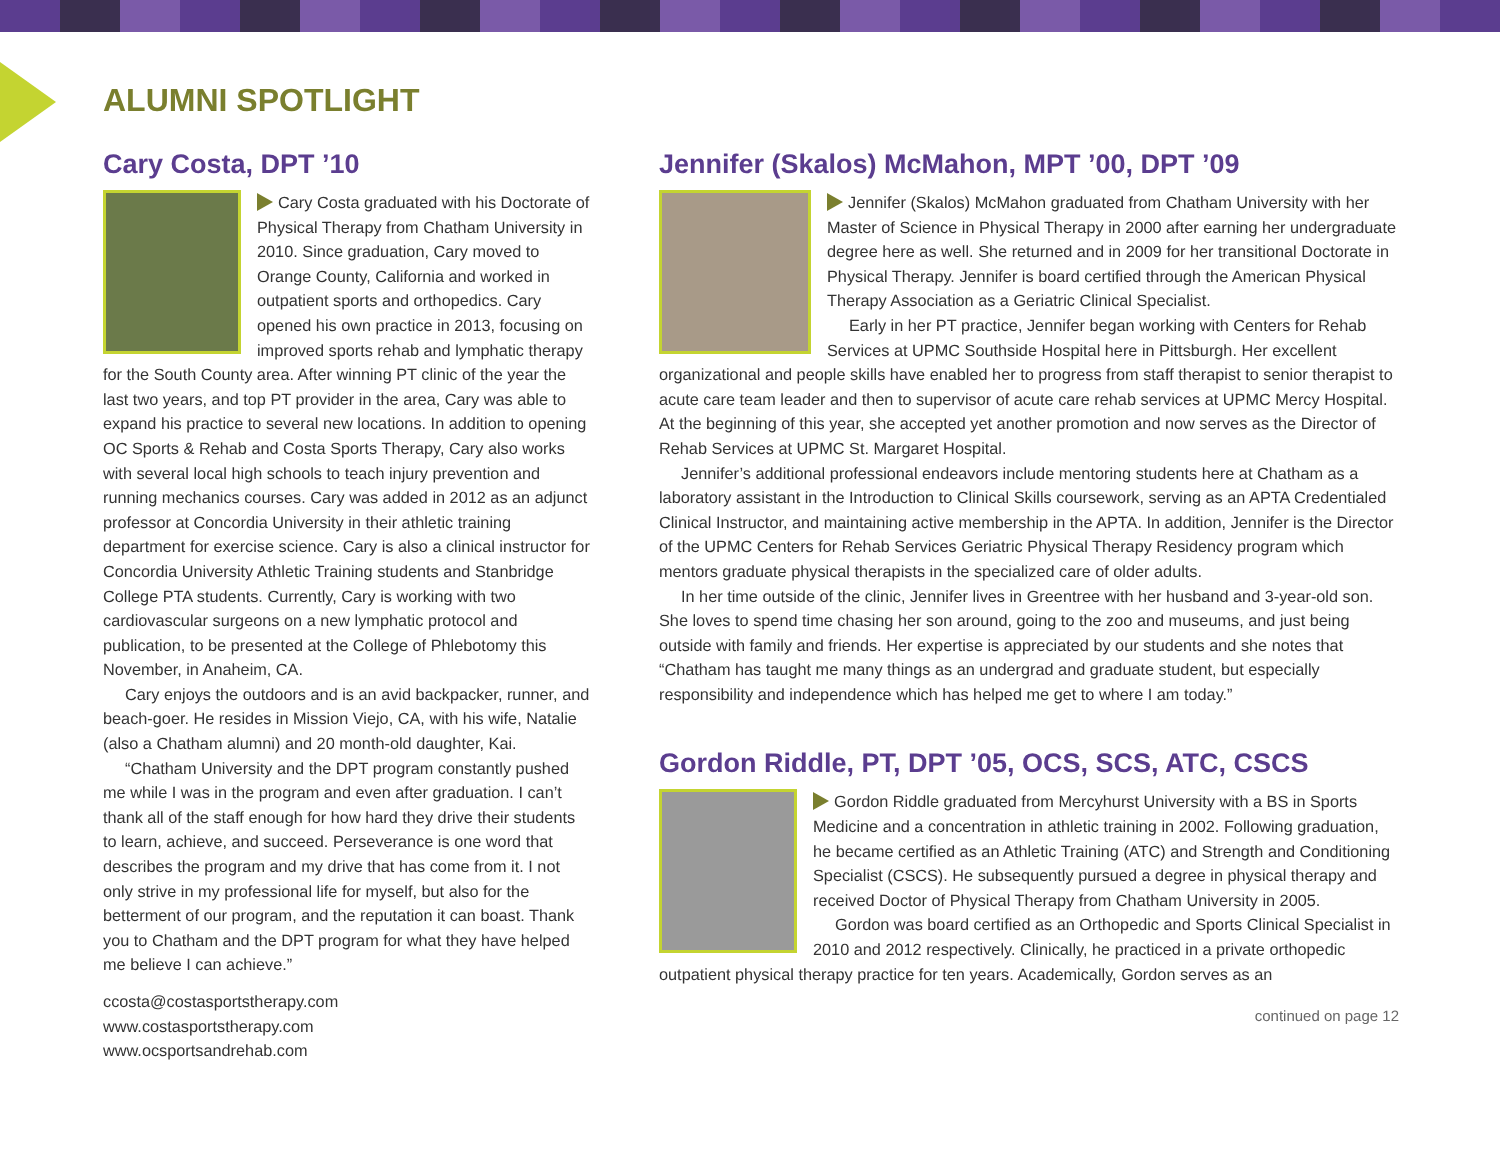ALUMNI SPOTLIGHT
Cary Costa, DPT ’10
Cary Costa graduated with his Doctorate of Physical Therapy from Chatham University in 2010. Since graduation, Cary moved to Orange County, California and worked in outpatient sports and orthopedics. Cary opened his own practice in 2013, focusing on improved sports rehab and lymphatic therapy for the South County area. After winning PT clinic of the year the last two years, and top PT provider in the area, Cary was able to expand his practice to several new locations. In addition to opening OC Sports & Rehab and Costa Sports Therapy, Cary also works with several local high schools to teach injury prevention and running mechanics courses. Cary was added in 2012 as an adjunct professor at Concordia University in their athletic training department for exercise science. Cary is also a clinical instructor for Concordia University Athletic Training students and Stanbridge College PTA students. Currently, Cary is working with two cardiovascular surgeons on a new lymphatic protocol and publication, to be presented at the College of Phlebotomy this November, in Anaheim, CA.
Cary enjoys the outdoors and is an avid backpacker, runner, and beach-goer. He resides in Mission Viejo, CA, with his wife, Natalie (also a Chatham alumni) and 20 month-old daughter, Kai.
“Chatham University and the DPT program constantly pushed me while I was in the program and even after graduation. I can’t thank all of the staff enough for how hard they drive their students to learn, achieve, and succeed. Perseverance is one word that describes the program and my drive that has come from it. I not only strive in my professional life for myself, but also for the betterment of our program, and the reputation it can boast. Thank you to Chatham and the DPT program for what they have helped me believe I can achieve.”
ccosta@costasportstherapy.com
www.costasportstherapy.com
www.ocsportsandrehab.com
Jennifer (Skalos) McMahon, MPT ’00, DPT ’09
Jennifer (Skalos) McMahon graduated from Chatham University with her Master of Science in Physical Therapy in 2000 after earning her undergraduate degree here as well. She returned and in 2009 for her transitional Doctorate in Physical Therapy. Jennifer is board certified through the American Physical Therapy Association as a Geriatric Clinical Specialist.
Early in her PT practice, Jennifer began working with Centers for Rehab Services at UPMC Southside Hospital here in Pittsburgh. Her excellent organizational and people skills have enabled her to progress from staff therapist to senior therapist to acute care team leader and then to supervisor of acute care rehab services at UPMC Mercy Hospital. At the beginning of this year, she accepted yet another promotion and now serves as the Director of Rehab Services at UPMC St. Margaret Hospital.
Jennifer’s additional professional endeavors include mentoring students here at Chatham as a laboratory assistant in the Introduction to Clinical Skills coursework, serving as an APTA Credentialed Clinical Instructor, and maintaining active membership in the APTA. In addition, Jennifer is the Director of the UPMC Centers for Rehab Services Geriatric Physical Therapy Residency program which mentors graduate physical therapists in the specialized care of older adults.
In her time outside of the clinic, Jennifer lives in Greentree with her husband and 3-year-old son. She loves to spend time chasing her son around, going to the zoo and museums, and just being outside with family and friends. Her expertise is appreciated by our students and she notes that “Chatham has taught me many things as an undergrad and graduate student, but especially responsibility and independence which has helped me get to where I am today.”
Gordon Riddle, PT, DPT ’05, OCS, SCS, ATC, CSCS
Gordon Riddle graduated from Mercyhurst University with a BS in Sports Medicine and a concentration in athletic training in 2002. Following graduation, he became certified as an Athletic Training (ATC) and Strength and Conditioning Specialist (CSCS). He subsequently pursued a degree in physical therapy and received Doctor of Physical Therapy from Chatham University in 2005.
Gordon was board certified as an Orthopedic and Sports Clinical Specialist in 2010 and 2012 respectively. Clinically, he practiced in a private orthopedic outpatient physical therapy practice for ten years. Academically, Gordon serves as an
continued on page 12